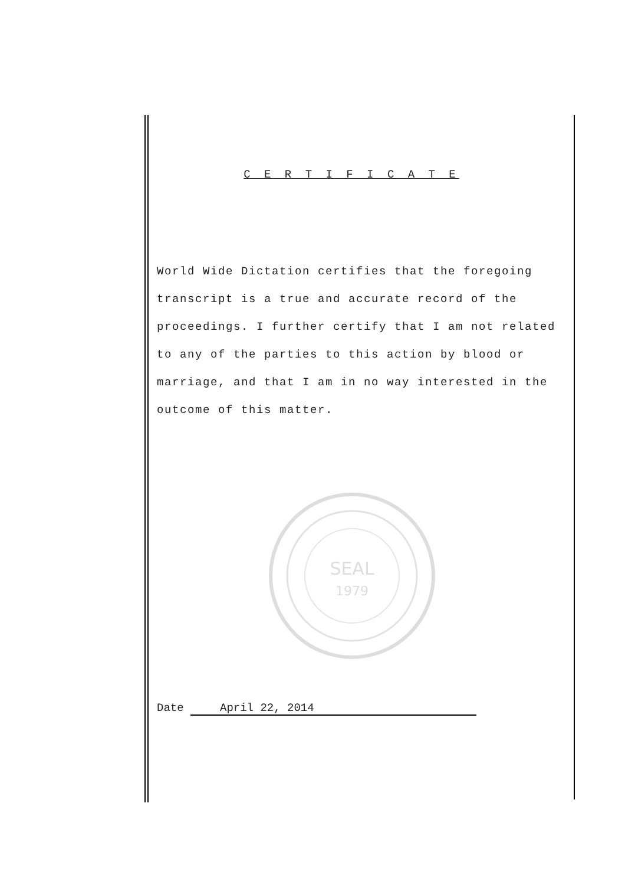C E R T I F I C A T E
World Wide Dictation certifies that the foregoing transcript is a true and accurate record of the proceedings. I further certify that I am not related to any of the parties to this action by blood or marriage, and that I am in no way interested in the outcome of this matter.
SEAL
1979
Date April 22, 2014